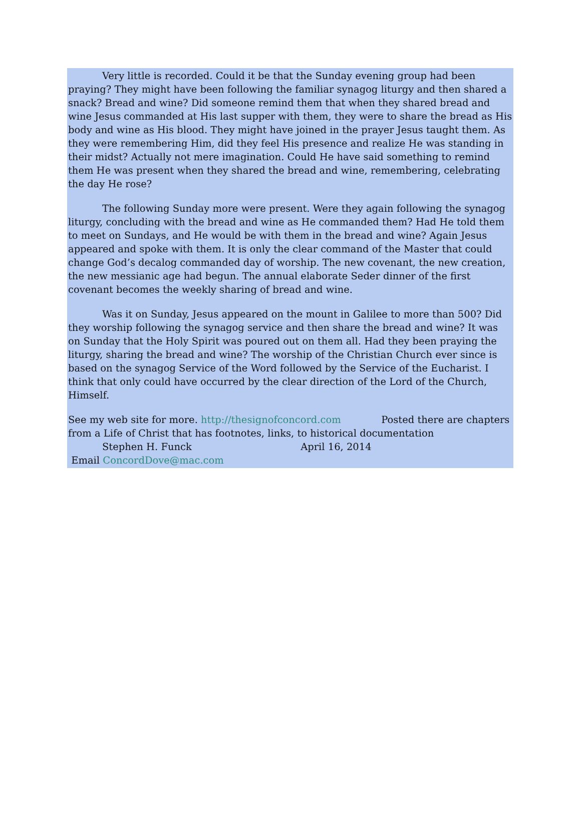Very little is recorded. Could it be that the Sunday evening group had been praying? They might have been following the familiar synagog liturgy and then shared a snack? Bread and wine? Did someone remind them that when they shared bread and wine Jesus commanded at His last supper with them, they were to share the bread as His body and wine as His blood. They might have joined in the prayer Jesus taught them. As they were remembering Him, did they feel His presence and realize He was standing in their midst? Actually not mere imagination. Could He have said something to remind them He was present when they shared the bread and wine, remembering, celebrating the day He rose?
The following Sunday more were present. Were they again following the synagog liturgy, concluding with the bread and wine as He commanded them? Had He told them to meet on Sundays, and He would be with them in the bread and wine? Again Jesus appeared and spoke with them. It is only the clear command of the Master that could change God’s decalog commanded day of worship. The new covenant, the new creation, the new messianic age had begun. The annual elaborate Seder dinner of the first covenant becomes the weekly sharing of bread and wine.
Was it on Sunday, Jesus appeared on the mount in Galilee to more than 500? Did they worship following the synagog service and then share the bread and wine? It was on Sunday that the Holy Spirit was poured out on them all. Had they been praying the liturgy, sharing the bread and wine? The worship of the Christian Church ever since is based on the synagog Service of the Word followed by the Service of the Eucharist. I think that only could have occurred by the clear direction of the Lord of the Church, Himself.
See my web site for more. http://thesignofconcord.com Posted there are chapters from a Life of Christ that has footnotes, links, to historical documentation
Stephen H. Funck April 16, 2014
Email ConcordDove@mac.com